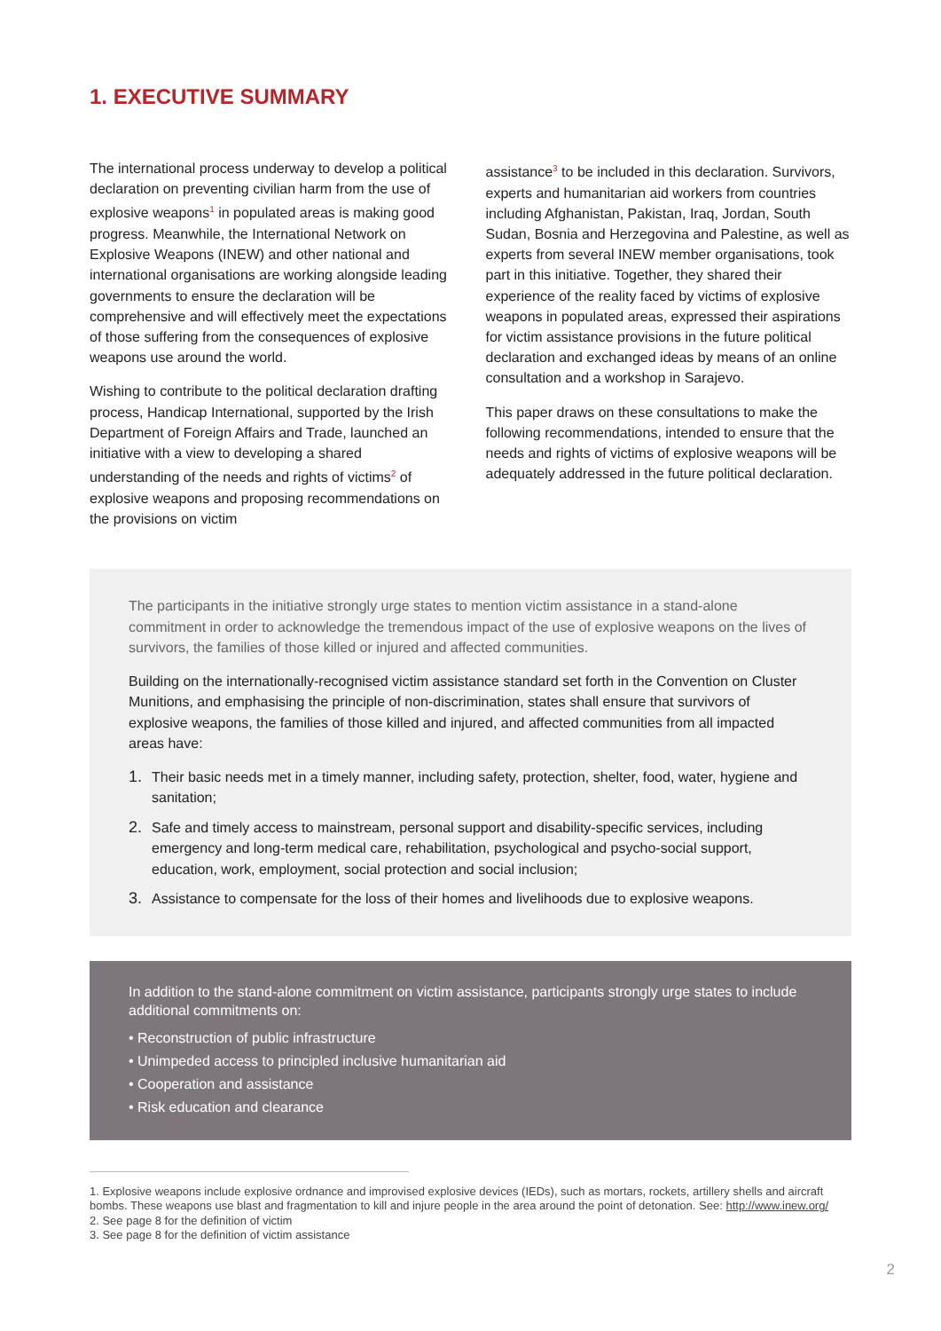1. EXECUTIVE SUMMARY
The international process underway to develop a political declaration on preventing civilian harm from the use of explosive weapons<sup>1</sup> in populated areas is making good progress. Meanwhile, the International Network on Explosive Weapons (INEW) and other national and international organisations are working alongside leading governments to ensure the declaration will be comprehensive and will effectively meet the expectations of those suffering from the consequences of explosive weapons use around the world.
Wishing to contribute to the political declaration drafting process, Handicap International, supported by the Irish Department of Foreign Affairs and Trade, launched an initiative with a view to developing a shared understanding of the needs and rights of victims<sup>2</sup> of explosive weapons and proposing recommendations on the provisions on victim
assistance<sup>3</sup> to be included in this declaration. Survivors, experts and humanitarian aid workers from countries including Afghanistan, Pakistan, Iraq, Jordan, South Sudan, Bosnia and Herzegovina and Palestine, as well as experts from several INEW member organisations, took part in this initiative. Together, they shared their experience of the reality faced by victims of explosive weapons in populated areas, expressed their aspirations for victim assistance provisions in the future political declaration and exchanged ideas by means of an online consultation and a workshop in Sarajevo.
This paper draws on these consultations to make the following recommendations, intended to ensure that the needs and rights of victims of explosive weapons will be adequately addressed in the future political declaration.
The participants in the initiative strongly urge states to mention victim assistance in a stand-alone commitment in order to acknowledge the tremendous impact of the use of explosive weapons on the lives of survivors, the families of those killed or injured and affected communities.
Building on the internationally-recognised victim assistance standard set forth in the Convention on Cluster Munitions, and emphasising the principle of non-discrimination, states shall ensure that survivors of explosive weapons, the families of those killed and injured, and affected communities from all impacted areas have:
1. Their basic needs met in a timely manner, including safety, protection, shelter, food, water, hygiene and sanitation;
2. Safe and timely access to mainstream, personal support and disability-specific services, including emergency and long-term medical care, rehabilitation, psychological and psycho-social support, education, work, employment, social protection and social inclusion;
3. Assistance to compensate for the loss of their homes and livelihoods due to explosive weapons.
In addition to the stand-alone commitment on victim assistance, participants strongly urge states to include additional commitments on:
• Reconstruction of public infrastructure
• Unimpeded access to principled inclusive humanitarian aid
• Cooperation and assistance
• Risk education and clearance
1. Explosive weapons include explosive ordnance and improvised explosive devices (IEDs), such as mortars, rockets, artillery shells and aircraft bombs. These weapons use blast and fragmentation to kill and injure people in the area around the point of detonation. See: http://www.inew.org/
2. See page 8 for the definition of victim
3. See page 8 for the definition of victim assistance
2